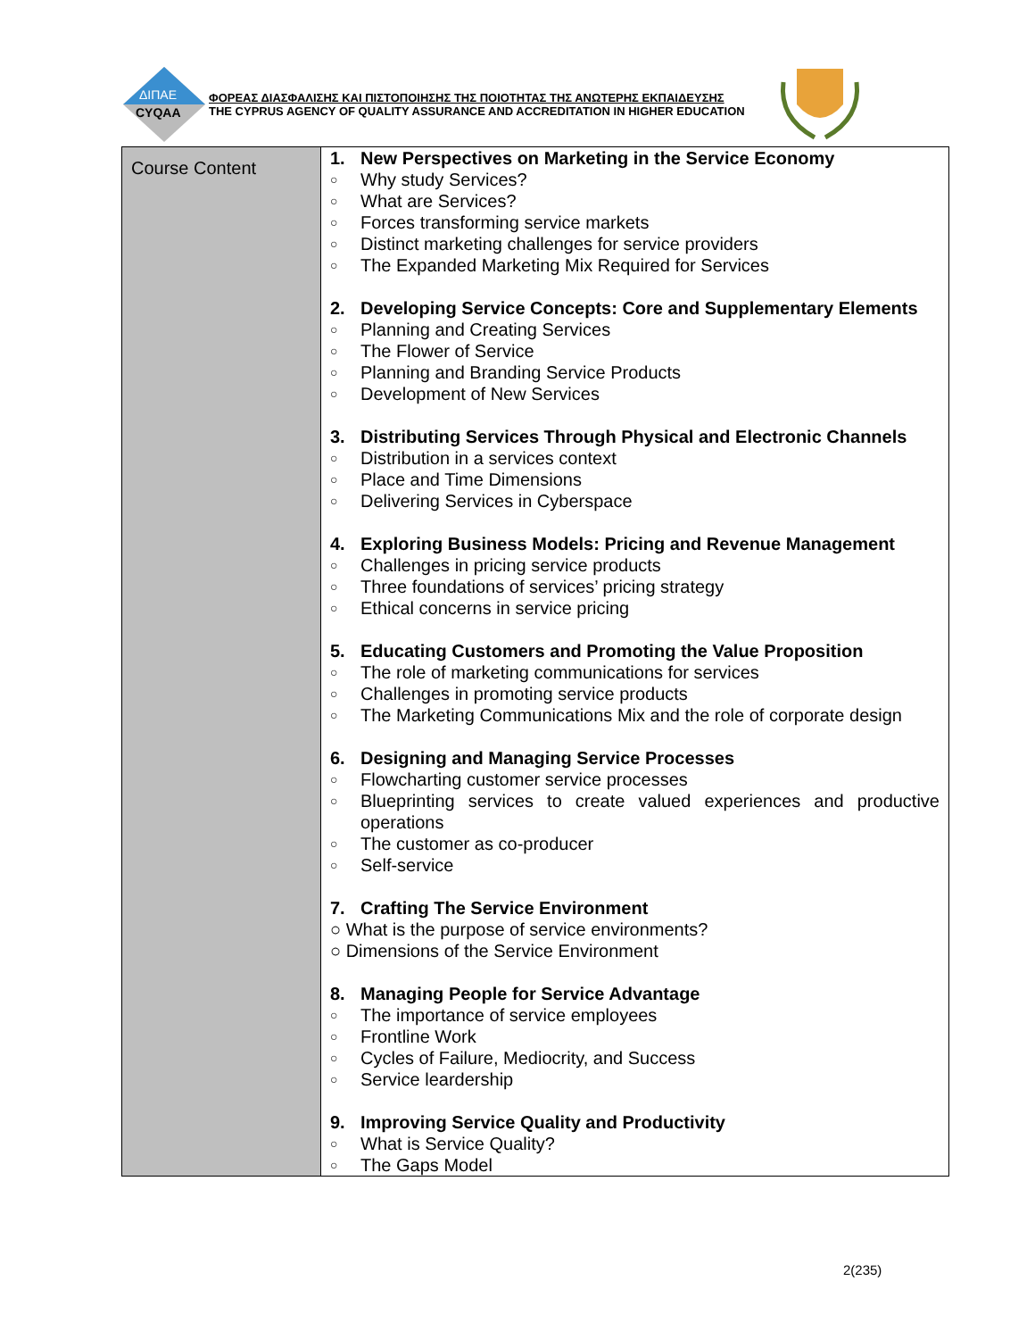ΔΙΠΑΕ
CYQAA
ΦΟΡΕΑΣ ΔΙΑΣΦΑΛΙΣΗΣ ΚΑΙ ΠΙΣΤΟΠΟΙΗΣΗΣ ΤΗΣ ΠΟΙΟΤΗΤΑΣ ΤΗΣ ΑΝΩΤΕΡΗΣ ΕΚΠΑΙΔΕΥΣΗΣ
THE CYPRUS AGENCY OF QUALITY ASSURANCE AND ACCREDITATION IN HIGHER EDUCATION
| Course Content | 1. New Perspectives on Marketing in the Service Economy ○ Why study Services? ○ What are Services? ○ Forces transforming service markets ○ Distinct marketing challenges for service providers ○ The Expanded Marketing Mix Required for Services 2. Developing Service Concepts: Core and Supplementary Elements ○ Planning and Creating Services ○ The Flower of Service ○ Planning and Branding Service Products ○ Development of New Services 3. Distributing Services Through Physical and Electronic Channels ○ Distribution in a services context ○ Place and Time Dimensions ○ Delivering Services in Cyberspace 4. Exploring Business Models: Pricing and Revenue Management ○ Challenges in pricing service products ○ Three foundations of services’ pricing strategy ○ Ethical concerns in service pricing 5. Educating Customers and Promoting the Value Proposition ○ The role of marketing communications for services ○ Challenges in promoting service products ○ The Marketing Communications Mix and the role of corporate design 6. Designing and Managing Service Processes ○ Flowcharting customer service processes ○ Blueprinting services to create valued experiences and productive operations ○ The customer as co-producer ○ Self-service 7. Crafting The Service Environment ○ What is the purpose of service environments? ○ Dimensions of the Service Environment 8. Managing People for Service Advantage ○ The importance of service employees ○ Frontline Work ○ Cycles of Failure, Mediocrity, and Success ○ Service leardership 9. Improving Service Quality and Productivity ○ What is Service Quality? ○ The Gaps Model |
2(235)